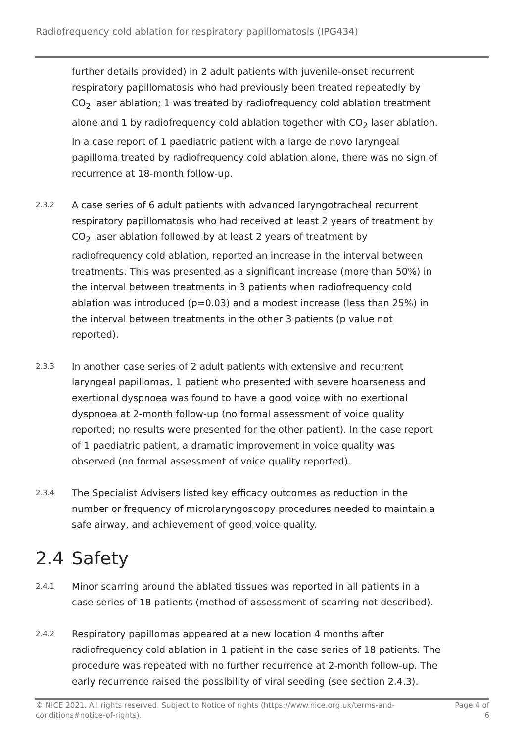Radiofrequency cold ablation for respiratory papillomatosis (IPG434)
further details provided) in 2 adult patients with juvenile-onset recurrent respiratory papillomatosis who had previously been treated repeatedly by CO<sub>2</sub> laser ablation; 1 was treated by radiofrequency cold ablation treatment alone and 1 by radiofrequency cold ablation together with CO<sub>2</sub> laser ablation. In a case report of 1 paediatric patient with a large de novo laryngeal papilloma treated by radiofrequency cold ablation alone, there was no sign of recurrence at 18-month follow-up.
2.3.2
A case series of 6 adult patients with advanced laryngotracheal recurrent respiratory papillomatosis who had received at least 2 years of treatment by CO<sub>2</sub> laser ablation followed by at least 2 years of treatment by radiofrequency cold ablation, reported an increase in the interval between treatments. This was presented as a significant increase (more than 50%) in the interval between treatments in 3 patients when radiofrequency cold ablation was introduced (p=0.03) and a modest increase (less than 25%) in the interval between treatments in the other 3 patients (p value not reported).
2.3.3
In another case series of 2 adult patients with extensive and recurrent laryngeal papillomas, 1 patient who presented with severe hoarseness and exertional dyspnoea was found to have a good voice with no exertional dyspnoea at 2-month follow-up (no formal assessment of voice quality reported; no results were presented for the other patient). In the case report of 1 paediatric patient, a dramatic improvement in voice quality was observed (no formal assessment of voice quality reported).
2.3.4
The Specialist Advisers listed key efficacy outcomes as reduction in the number or frequency of microlaryngoscopy procedures needed to maintain a safe airway, and achievement of good voice quality.
2.4 Safety
2.4.1
Minor scarring around the ablated tissues was reported in all patients in a case series of 18 patients (method of assessment of scarring not described).
2.4.2
Respiratory papillomas appeared at a new location 4 months after radiofrequency cold ablation in 1 patient in the case series of 18 patients. The procedure was repeated with no further recurrence at 2-month follow-up. The early recurrence raised the possibility of viral seeding (see section 2.4.3).
© NICE 2021. All rights reserved. Subject to Notice of rights (https://www.nice.org.uk/terms-and-conditions#notice-of-rights).
Page 4 of 6